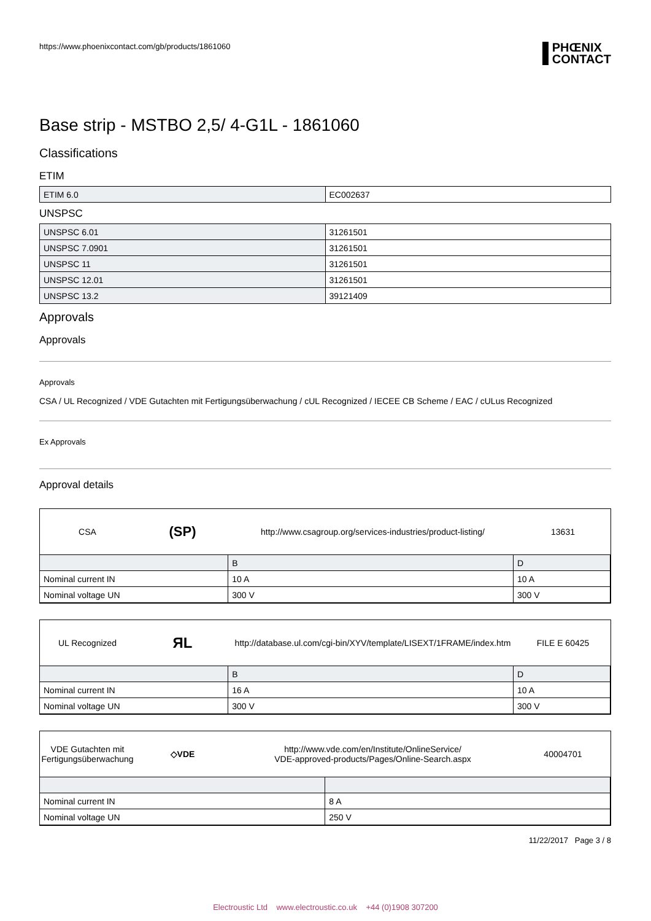https://www.phoenixcontact.com/gb/products/1861060 PHŒNIX
CONTACT
Base strip - MSTBO 2,5/ 4-G1L - 1861060
Classifications
ETIM
| ETIM 6.0 | EC002637 |
UNSPSC
| UNSPSC 6.01 | 31261501 |
| UNSPSC 7.0901 | 31261501 |
| UNSPSC 11 | 31261501 |
| UNSPSC 12.01 | 31261501 |
| UNSPSC 13.2 | 39121409 |
Approvals
Approvals
Approvals
CSA / UL Recognized / VDE Gutachten mit Fertigungsüberwachung / cUL Recognized / IECEE CB Scheme / EAC / cULus Recognized
Ex Approvals
Approval details
CSA
(SP)
http://www.csagroup.org/services-industries/product-listing/
13631
| | B | D |
| Nominal current IN | 10 A | 10 A |
| Nominal voltage UN | 300 V | 300 V |
UL Recognized
ЯL
http://database.ul.com/cgi-bin/XYV/template/LISEXT/1FRAME/index.htm
FILE E 60425
| | B | D |
| Nominal current IN | 16 A | 10 A |
| Nominal voltage UN | 300 V | 300 V |
VDE Gutachten mit
Fertigungsüberwachung
◇VDE
http://www.vde.com/en/Institute/OnlineService/
VDE-approved-products/Pages/Online-Search.aspx
40004701
| Nominal current IN | 8 A |
| Nominal voltage UN | 250 V |
11/22/2017 Page 3 / 8
Electroustic Ltd www.electroustic.co.uk +44 (0)1908 307200